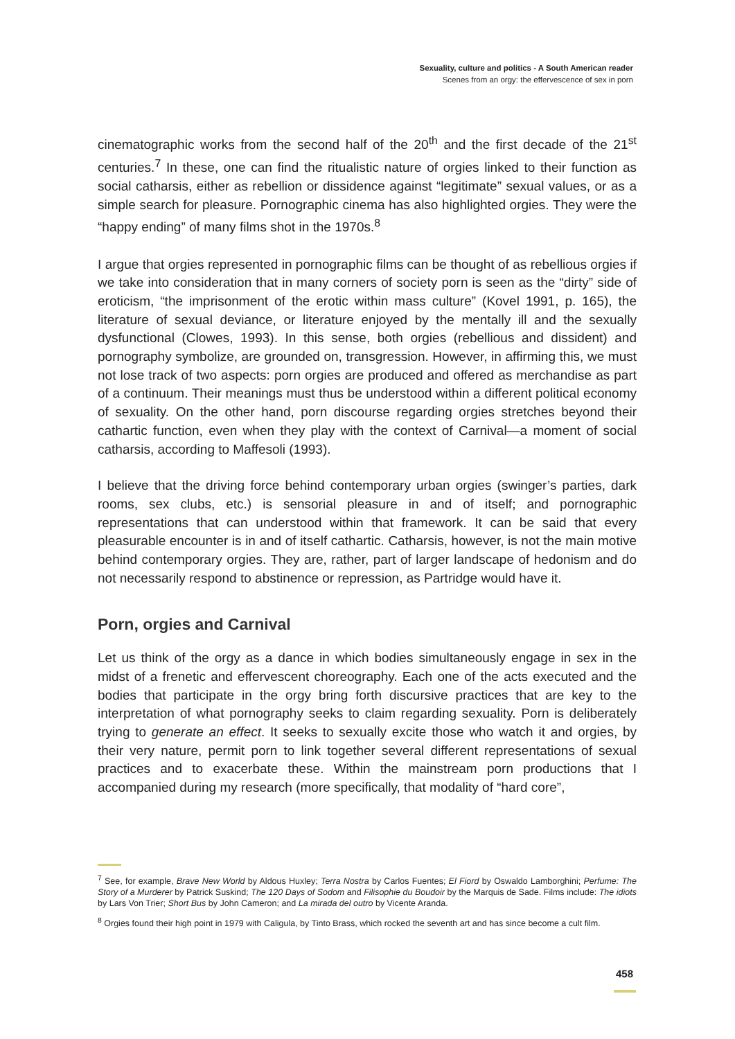Sexuality, culture and politics - A South American reader
Scenes from an orgy: the effervescence of sex in porn
cinematographic works from the second half of the 20<sup>th</sup> and the first decade of the 21<sup>st</sup> centuries.<sup>7</sup> In these, one can find the ritualistic nature of orgies linked to their function as social catharsis, either as rebellion or dissidence against “legitimate” sexual values, or as a simple search for pleasure. Pornographic cinema has also highlighted orgies. They were the “happy ending” of many films shot in the 1970s.<sup>8</sup>
I argue that orgies represented in pornographic films can be thought of as rebellious orgies if we take into consideration that in many corners of society porn is seen as the “dirty” side of eroticism, “the imprisonment of the erotic within mass culture” (Kovel 1991, p. 165), the literature of sexual deviance, or literature enjoyed by the mentally ill and the sexually dysfunctional (Clowes, 1993). In this sense, both orgies (rebellious and dissident) and pornography symbolize, are grounded on, transgression. However, in affirming this, we must not lose track of two aspects: porn orgies are produced and offered as merchandise as part of a continuum. Their meanings must thus be understood within a different political economy of sexuality. On the other hand, porn discourse regarding orgies stretches beyond their cathartic function, even when they play with the context of Carnival—a moment of social catharsis, according to Maffesoli (1993).
I believe that the driving force behind contemporary urban orgies (swinger’s parties, dark rooms, sex clubs, etc.) is sensorial pleasure in and of itself; and pornographic representations that can understood within that framework. It can be said that every pleasurable encounter is in and of itself cathartic. Catharsis, however, is not the main motive behind contemporary orgies. They are, rather, part of larger landscape of hedonism and do not necessarily respond to abstinence or repression, as Partridge would have it.
Porn, orgies and Carnival
Let us think of the orgy as a dance in which bodies simultaneously engage in sex in the midst of a frenetic and effervescent choreography. Each one of the acts executed and the bodies that participate in the orgy bring forth discursive practices that are key to the interpretation of what pornography seeks to claim regarding sexuality. Porn is deliberately trying to generate an effect. It seeks to sexually excite those who watch it and orgies, by their very nature, permit porn to link together several different representations of sexual practices and to exacerbate these. Within the mainstream porn productions that I accompanied during my research (more specifically, that modality of “hard core”,
<sup>7</sup> See, for example, Brave New World by Aldous Huxley; Terra Nostra by Carlos Fuentes; El Fiord by Oswaldo Lamborghini; Perfume: The Story of a Murderer by Patrick Suskind; The 120 Days of Sodom and Filisophie du Boudoir by the Marquis de Sade. Films include: The idiots by Lars Von Trier; Short Bus by John Cameron; and La mirada del outro by Vicente Aranda.
<sup>8</sup> Orgies found their high point in 1979 with Caligula, by Tinto Brass, which rocked the seventh art and has since become a cult film.
458